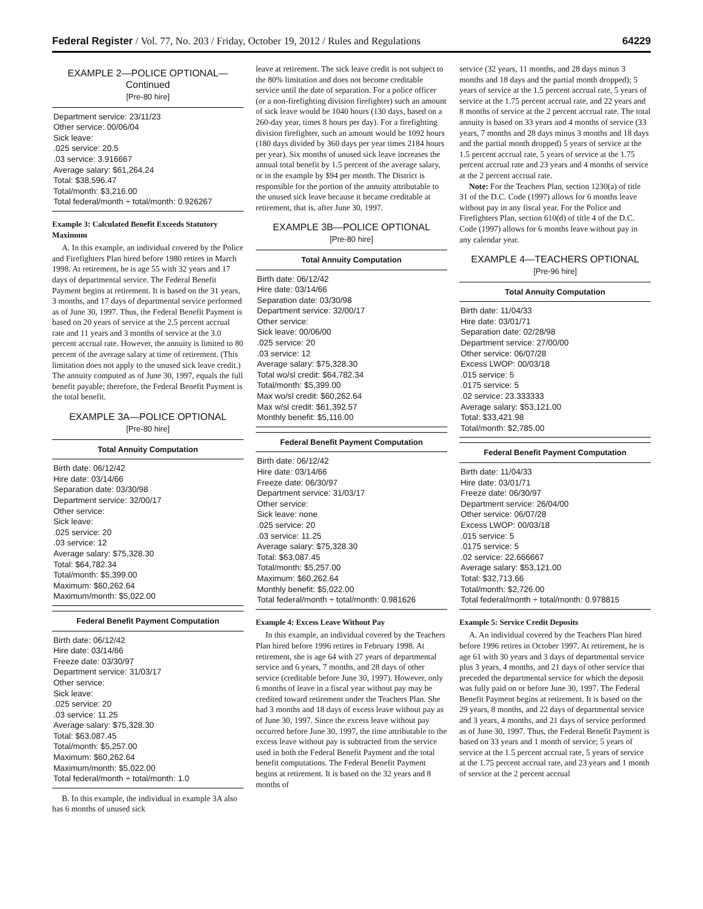Federal Register / Vol. 77, No. 203 / Friday, October 19, 2012 / Rules and Regulations 64229
EXAMPLE 2—POLICE OPTIONAL—Continued
[Pre-80 hire]
Department service: 23/11/23
Other service: 00/06/04
Sick leave:
.025 service: 20.5
.03 service: 3.916667
Average salary: $61,264.24
Total: $38,596.47
Total/month: $3,216.00
Total federal/month ÷ total/month: 0.926267
Example 3: Calculated Benefit Exceeds Statutory Maximum
A. In this example, an individual covered by the Police and Firefighters Plan hired before 1980 retires in March 1998. At retirement, he is age 55 with 32 years and 17 days of departmental service. The Federal Benefit Payment begins at retirement. It is based on the 31 years, 3 months, and 17 days of departmental service performed as of June 30, 1997. Thus, the Federal Benefit Payment is based on 20 years of service at the 2.5 percent accrual rate and 11 years and 3 months of service at the 3.0 percent accrual rate. However, the annuity is limited to 80 percent of the average salary at time of retirement. (This limitation does not apply to the unused sick leave credit.) The annuity computed as of June 30, 1997, equals the full benefit payable; therefore, the Federal Benefit Payment is the total benefit.
EXAMPLE 3A—POLICE OPTIONAL
[Pre-80 hire]
Total Annuity Computation
Birth date: 06/12/42
Hire date: 03/14/66
Separation date: 03/30/98
Department service: 32/00/17
Other service:
Sick leave:
.025 service: 20
.03 service: 12
Average salary: $75,328.30
Total: $64,782.34
Total/month: $5,399.00
Maximum: $60,262.64
Maximum/month: $5,022.00
Federal Benefit Payment Computation
Birth date: 06/12/42
Hire date: 03/14/66
Freeze date: 03/30/97
Department service: 31/03/17
Other service:
Sick leave:
.025 service: 20
.03 service: 11.25
Average salary: $75,328.30
Total: $63,087.45
Total/month: $5,257.00
Maximum: $60,262.64
Maximum/month: $5,022.00
Total federal/month ÷ total/month: 1.0
B. In this example, the individual in example 3A also has 6 months of unused sick
leave at retirement. The sick leave credit is not subject to the 80% limitation and does not become creditable service until the date of separation. For a police officer (or a non-firefighting division firefighter) such an amount of sick leave would be 1040 hours (130 days, based on a 260-day year, times 8 hours per day). For a firefighting division firefighter, such an amount would be 1092 hours (180 days divided by 360 days per year times 2184 hours per year). Six months of unused sick leave increases the annual total benefit by 1.5 percent of the average salary, or in the example by $94 per month. The District is responsible for the portion of the annuity attributable to the unused sick leave because it became creditable at retirement, that is, after June 30, 1997.
EXAMPLE 3B—POLICE OPTIONAL
[Pre-80 hire]
Total Annuity Computation
Birth date: 06/12/42
Hire date: 03/14/66
Separation date: 03/30/98
Department service: 32/00/17
Other service:
Sick leave: 00/06/00
.025 service: 20
.03 service: 12
Average salary: $75,328.30
Total wo/sl credit: $64,782.34
Total/month: $5,399.00
Max wo/sl credit: $60,262.64
Max w/sl credit: $61,392.57
Monthly benefit: $5,116.00
Federal Benefit Payment Computation
Birth date: 06/12/42
Hire date: 03/14/66
Freeze date: 06/30/97
Department service: 31/03/17
Other service:
Sick leave: none
.025 service: 20
.03 service: 11.25
Average salary: $75,328.30
Total: $63,087.45
Total/month: $5,257.00
Maximum: $60,262.64
Monthly benefit: $5,022.00
Total federal/month ÷ total/month: 0.981626
Example 4: Excess Leave Without Pay
In this example, an individual covered by the Teachers Plan hired before 1996 retires in February 1998. At retirement, she is age 64 with 27 years of departmental service and 6 years, 7 months, and 28 days of other service (creditable before June 30, 1997). However, only 6 months of leave in a fiscal year without pay may be credited toward retirement under the Teachers Plan. She had 3 months and 18 days of excess leave without pay as of June 30, 1997. Since the excess leave without pay occurred before June 30, 1997, the time attributable to the excess leave without pay is subtracted from the service used in both the Federal Benefit Payment and the total benefit computations. The Federal Benefit Payment begins at retirement. It is based on the 32 years and 8 months of
service (32 years, 11 months, and 28 days minus 3 months and 18 days and the partial month dropped); 5 years of service at the 1.5 percent accrual rate, 5 years of service at the 1.75 percent accrual rate, and 22 years and 8 months of service at the 2 percent accrual rate. The total annuity is based on 33 years and 4 months of service (33 years, 7 months and 28 days minus 3 months and 18 days and the partial month dropped) 5 years of service at the 1.5 percent accrual rate, 5 years of service at the 1.75 percent accrual rate and 23 years and 4 months of service at the 2 percent accrual rate.
Note: For the Teachers Plan, section 1230(a) of title 31 of the D.C. Code (1997) allows for 6 months leave without pay in any fiscal year. For the Police and Firefighters Plan, section 610(d) of title 4 of the D.C. Code (1997) allows for 6 months leave without pay in any calendar year.
EXAMPLE 4—TEACHERS OPTIONAL
[Pre-96 hire]
Total Annuity Computation
Birth date: 11/04/33
Hire date: 03/01/71
Separation date: 02/28/98
Department service: 27/00/00
Other service: 06/07/28
Excess LWOP: 00/03/18
.015 service: 5
.0175 service: 5
.02 service: 23.333333
Average salary: $53,121.00
Total: $33,421.98
Total/month: $2,785.00
Federal Benefit Payment Computation
Birth date: 11/04/33
Hire date: 03/01/71
Freeze date: 06/30/97
Department service: 26/04/00
Other service: 06/07/28
Excess LWOP: 00/03/18
.015 service: 5
.0175 service: 5
.02 service: 22.666667
Average salary: $53,121.00
Total: $32,713.66
Total/month: $2,726.00
Total federal/month ÷ total/month: 0.978815
Example 5: Service Credit Deposits
A. An individual covered by the Teachers Plan hired before 1996 retires in October 1997. At retirement, he is age 61 with 30 years and 3 days of departmental service plus 3 years, 4 months, and 21 days of other service that preceded the departmental service for which the deposit was fully paid on or before June 30, 1997. The Federal Benefit Payment begins at retirement. It is based on the 29 years, 8 months, and 22 days of departmental service and 3 years, 4 months, and 21 days of service performed as of June 30, 1997. Thus, the Federal Benefit Payment is based on 33 years and 1 month of service; 5 years of service at the 1.5 percent accrual rate, 5 years of service at the 1.75 percent accrual rate, and 23 years and 1 month of service at the 2 percent accrual